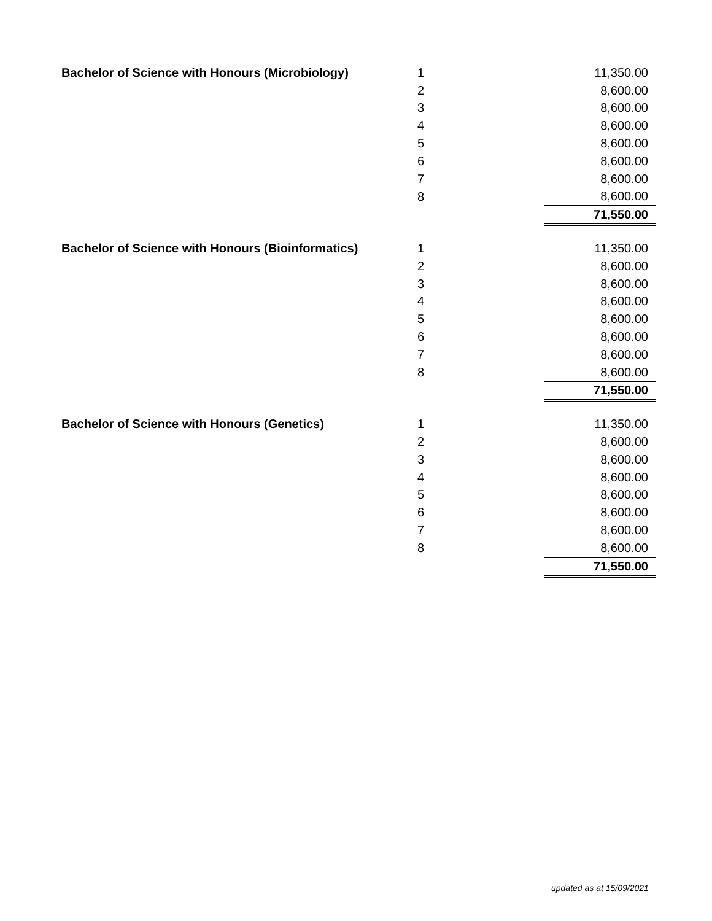| Bachelor of Science with Honours (Microbiology) | 1 | | 11,350.00 |
| | 2 | | 8,600.00 |
| | 3 | | 8,600.00 |
| | 4 | | 8,600.00 |
| | 5 | | 8,600.00 |
| | 6 | | 8,600.00 |
| | 7 | | 8,600.00 |
| | 8 | | 8,600.00 |
| | | | 71,550.00 |
| Bachelor of Science with Honours (Bioinformatics) | 1 | | 11,350.00 |
| | 2 | | 8,600.00 |
| | 3 | | 8,600.00 |
| | 4 | | 8,600.00 |
| | 5 | | 8,600.00 |
| | 6 | | 8,600.00 |
| | 7 | | 8,600.00 |
| | 8 | | 8,600.00 |
| | | | 71,550.00 |
| Bachelor of Science with Honours (Genetics) | 1 | | 11,350.00 |
| | 2 | | 8,600.00 |
| | 3 | | 8,600.00 |
| | 4 | | 8,600.00 |
| | 5 | | 8,600.00 |
| | 6 | | 8,600.00 |
| | 7 | | 8,600.00 |
| | 8 | | 8,600.00 |
| | | | 71,550.00 |
updated as at 15/09/2021